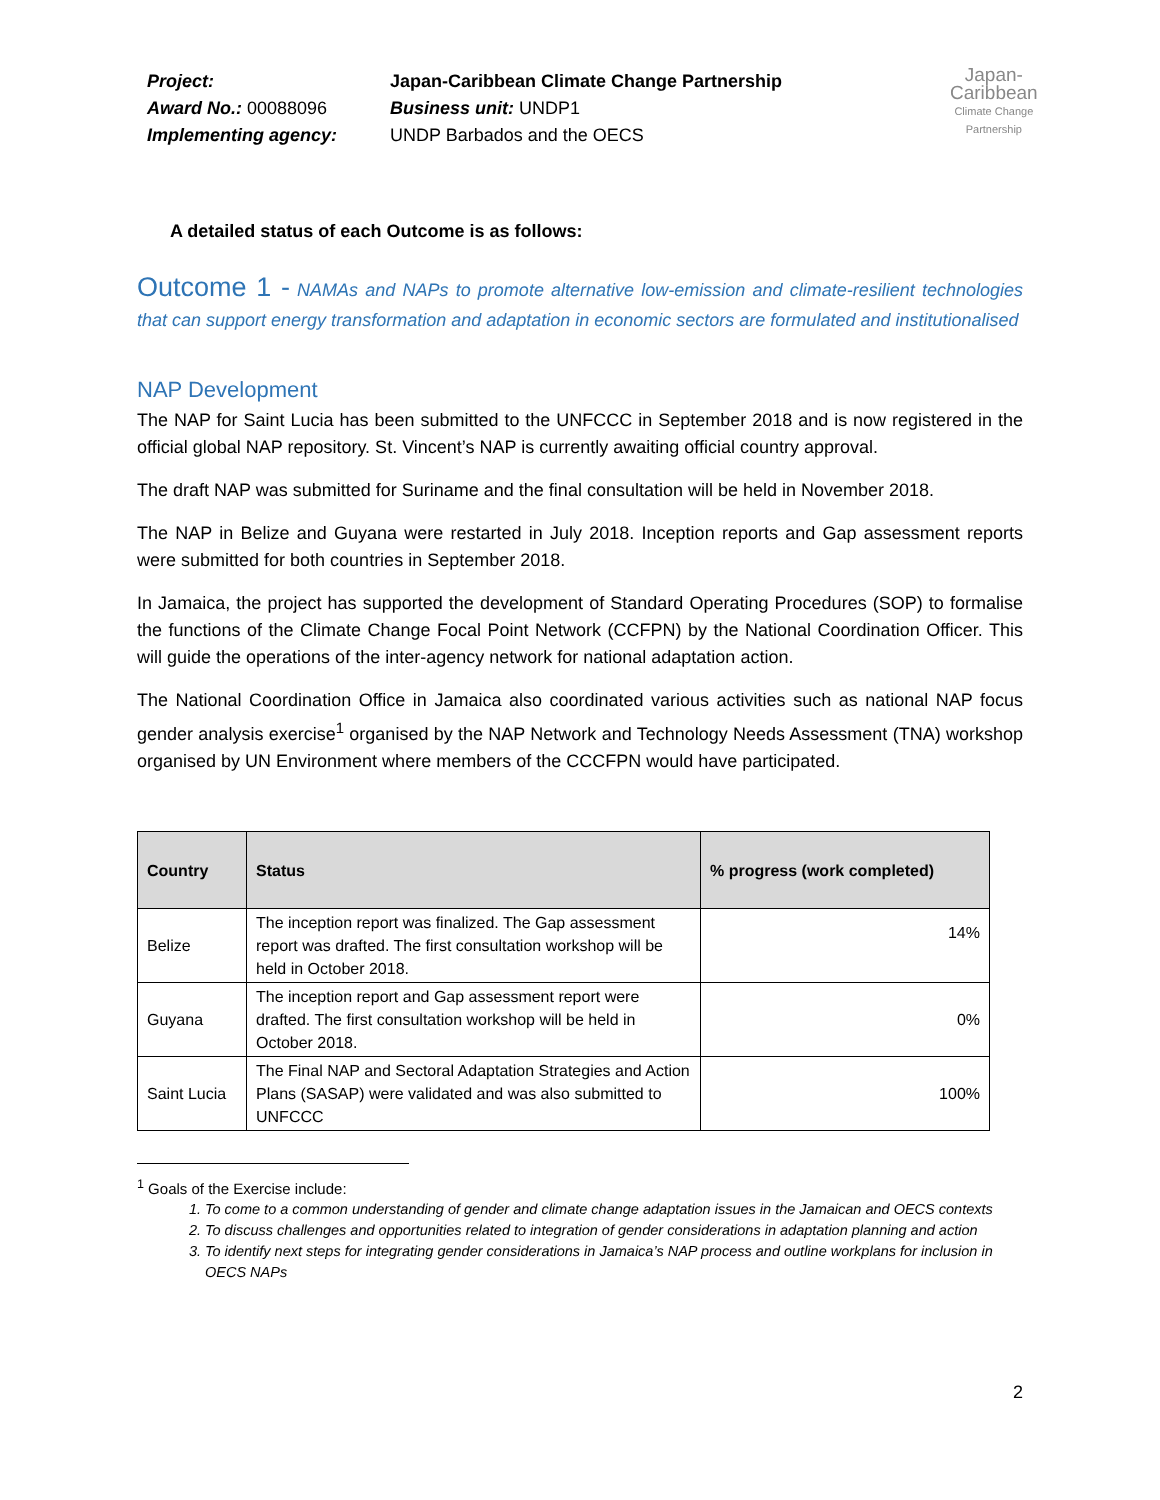Project:
Award No.: 00088096
Implementing agency:
Japan-Caribbean Climate Change Partnership
Business unit: UNDP1
UNDP Barbados and the OECS
Japan-Caribbean
Climate Change Partnership
A detailed status of each Outcome is as follows:
Outcome 1 - NAMAs and NAPs to promote alternative low-emission and climate-resilient technologies that can support energy transformation and adaptation in economic sectors are formulated and institutionalised
NAP Development
The NAP for Saint Lucia has been submitted to the UNFCCC in September 2018 and is now registered in the official global NAP repository. St. Vincent’s NAP is currently awaiting official country approval.
The draft NAP was submitted for Suriname and the final consultation will be held in November 2018.
The NAP in Belize and Guyana were restarted in July 2018. Inception reports and Gap assessment reports were submitted for both countries in September 2018.
In Jamaica, the project has supported the development of Standard Operating Procedures (SOP) to formalise the functions of the Climate Change Focal Point Network (CCFPN) by the National Coordination Officer. This will guide the operations of the inter-agency network for national adaptation action.
The National Coordination Office in Jamaica also coordinated various activities such as national NAP focus gender analysis exercise<sup>1</sup> organised by the NAP Network and Technology Needs Assessment (TNA) workshop organised by UN Environment where members of the CCCFPN would have participated.
| Country | Status | % progress (work completed) |
| --- | --- | --- |
| Belize | The inception report was finalized. The Gap assessment report was drafted. The first consultation workshop will be held in October 2018. | 14% |
| Guyana | The inception report and Gap assessment report were drafted. The first consultation workshop will be held in October 2018. | 0% |
| Saint Lucia | The Final NAP and Sectoral Adaptation Strategies and Action Plans (SASAP) were validated and was also submitted to UNFCCC | 100% |
<sup>1</sup> Goals of the Exercise include:
1. To come to a common understanding of gender and climate change adaptation issues in the Jamaican and OECS contexts
2. To discuss challenges and opportunities related to integration of gender considerations in adaptation planning and action
3. To identify next steps for integrating gender considerations in Jamaica’s NAP process and outline workplans for inclusion in OECS NAPs
2